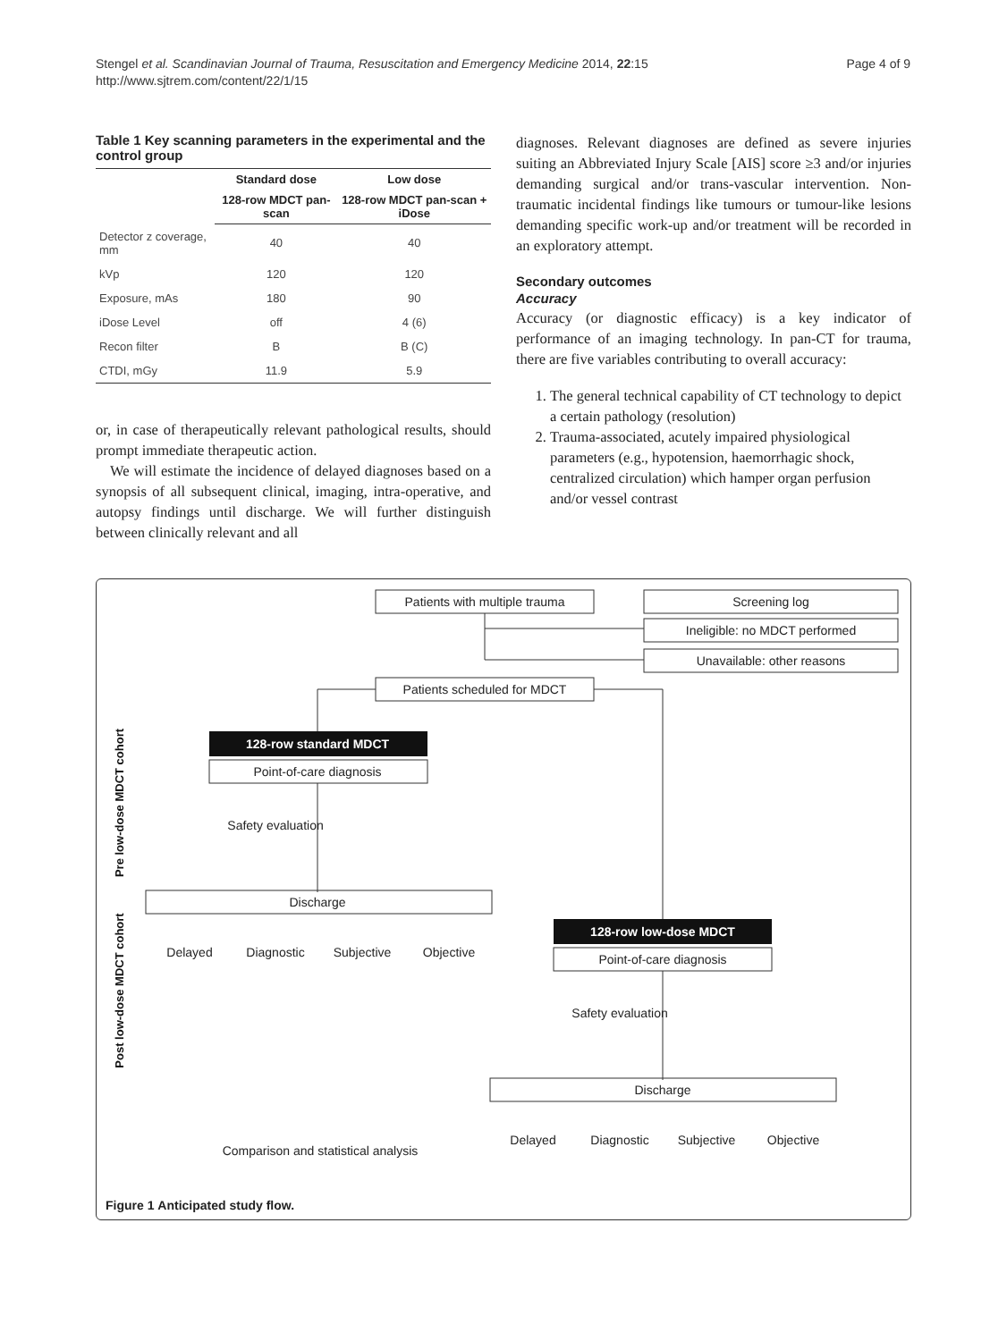Stengel et al. Scandinavian Journal of Trauma, Resuscitation and Emergency Medicine 2014, 22:15
http://www.sjtrem.com/content/22/1/15
Page 4 of 9
Table 1 Key scanning parameters in the experimental and the control group
| | Standard dose | Low dose |
| --- | --- | --- |
| | 128-row MDCT pan-scan | 128-row MDCT pan-scan + iDose |
| Detector z coverage, mm | 40 | 40 |
| kVp | 120 | 120 |
| Exposure, mAs | 180 | 90 |
| iDose Level | off | 4 (6) |
| Recon filter | B | B (C) |
| CTDI, mGy | 11.9 | 5.9 |
or, in case of therapeutically relevant pathological results, should prompt immediate therapeutic action.
We will estimate the incidence of delayed diagnoses based on a synopsis of all subsequent clinical, imaging, intra-operative, and autopsy findings until discharge. We will further distinguish between clinically relevant and all
diagnoses. Relevant diagnoses are defined as severe injuries suiting an Abbreviated Injury Scale [AIS] score ≥3 and/or injuries demanding surgical and/or trans-vascular intervention. Non-traumatic incidental findings like tumours or tumour-like lesions demanding specific work-up and/or treatment will be recorded in an exploratory attempt.
Secondary outcomes
Accuracy
Accuracy (or diagnostic efficacy) is a key indicator of performance of an imaging technology. In pan-CT for trauma, there are five variables contributing to overall accuracy:
1. The general technical capability of CT technology to depict a certain pathology (resolution)
2. Trauma-associated, acutely impaired physiological parameters (e.g., hypotension, haemorrhagic shock, centralized circulation) which hamper organ perfusion and/or vessel contrast
Patients with multiple trauma
Screening log
Ineligible: no MDCT performed
Unavailable: other reasons
Patients scheduled for MDCT
Point-of-care diagnosis
Discharge
Point-of-care diagnosis
Discharge
Delayed
Diagnostic
Subjective
Objective
Comparison and statistical analysis
Delayed
Diagnostic
Subjective
Objective
Safety evaluation
Safety evaluation
128-row standard MDCT
128-row low-dose MDCT
Pre low-dose MDCT cohort
Post low-dose MDCT cohort
Figure 1 Anticipated study flow.